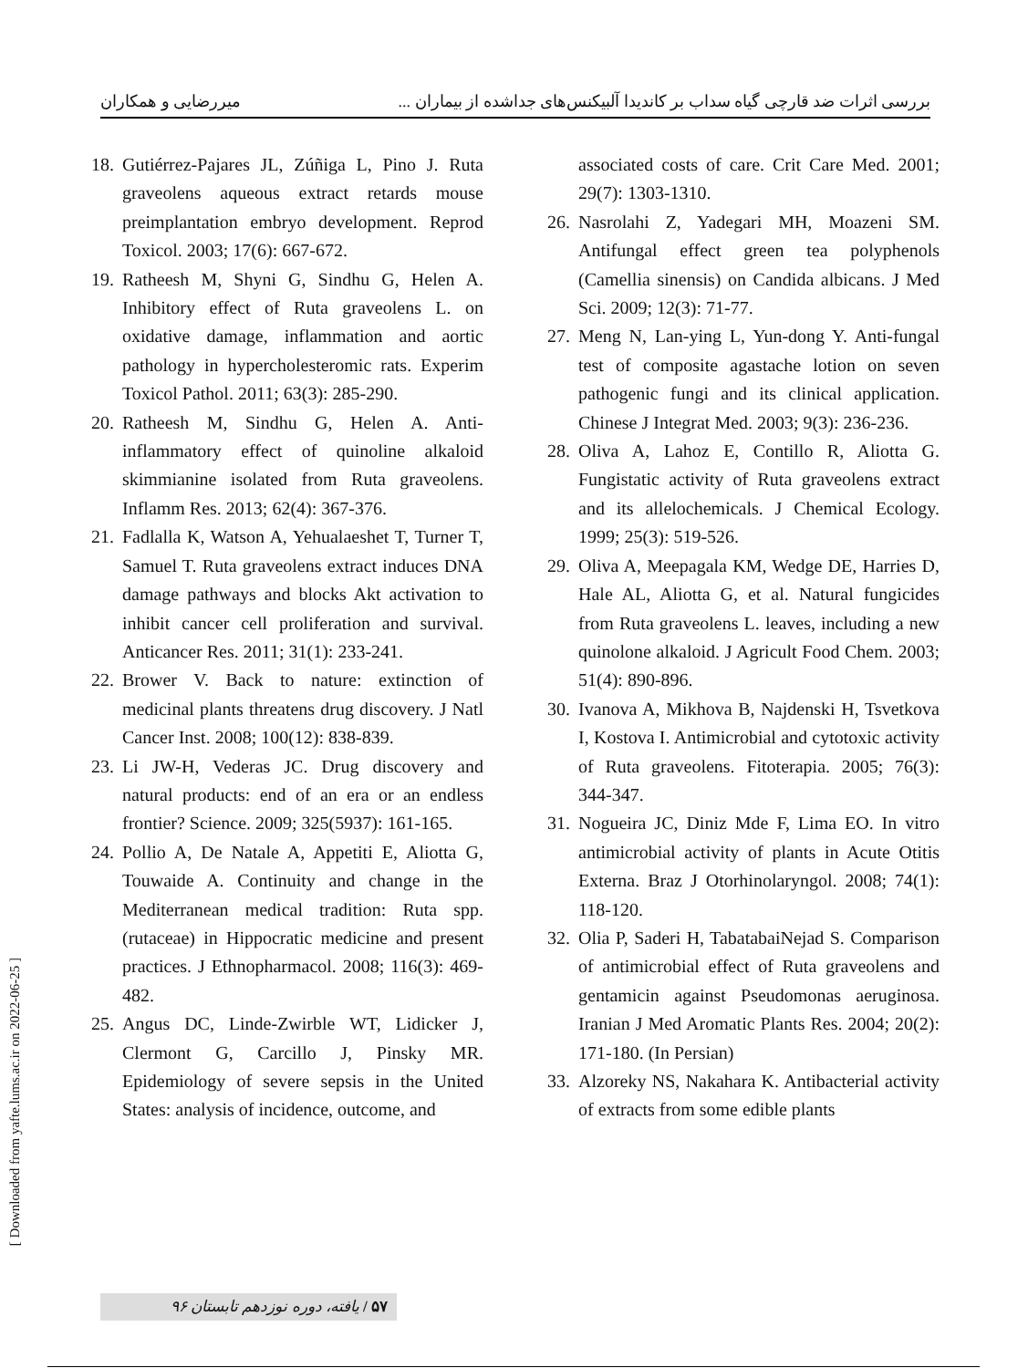بررسی اثرات ضد قارچی گیاه سداب بر کاندیدا آلبیکنس‌های جداشده از بیماران ... میررضایی و همکاران
18. Gutiérrez-Pajares JL, Zúñiga L, Pino J. Ruta graveolens aqueous extract retards mouse preimplantation embryo development. Reprod Toxicol. 2003; 17(6): 667-672.
19. Ratheesh M, Shyni G, Sindhu G, Helen A. Inhibitory effect of Ruta graveolens L. on oxidative damage, inflammation and aortic pathology in hypercholesteromic rats. Experim Toxicol Pathol. 2011; 63(3): 285-290.
20. Ratheesh M, Sindhu G, Helen A. Anti-inflammatory effect of quinoline alkaloid skimmianine isolated from Ruta graveolens. Inflamm Res. 2013; 62(4): 367-376.
21. Fadlalla K, Watson A, Yehualaeshet T, Turner T, Samuel T. Ruta graveolens extract induces DNA damage pathways and blocks Akt activation to inhibit cancer cell proliferation and survival. Anticancer Res. 2011; 31(1): 233-241.
22. Brower V. Back to nature: extinction of medicinal plants threatens drug discovery. J Natl Cancer Inst. 2008; 100(12): 838-839.
23. Li JW-H, Vederas JC. Drug discovery and natural products: end of an era or an endless frontier? Science. 2009; 325(5937): 161-165.
24. Pollio A, De Natale A, Appetiti E, Aliotta G, Touwaide A. Continuity and change in the Mediterranean medical tradition: Ruta spp.(rutaceae) in Hippocratic medicine and present practices. J Ethnopharmacol. 2008; 116(3): 469-482.
25. Angus DC, Linde-Zwirble WT, Lidicker J, Clermont G, Carcillo J, Pinsky MR. Epidemiology of severe sepsis in the United States: analysis of incidence, outcome, and
associated costs of care. Crit Care Med. 2001; 29(7): 1303-1310.
26. Nasrolahi Z, Yadegari MH, Moazeni SM. Antifungal effect green tea polyphenols (Camellia sinensis) on Candida albicans. J Med Sci. 2009; 12(3): 71-77.
27. Meng N, Lan-ying L, Yun-dong Y. Anti-fungal test of composite agastache lotion on seven pathogenic fungi and its clinical application. Chinese J Integrat Med. 2003; 9(3): 236-236.
28. Oliva A, Lahoz E, Contillo R, Aliotta G. Fungistatic activity of Ruta graveolens extract and its allelochemicals. J Chemical Ecology. 1999; 25(3): 519-526.
29. Oliva A, Meepagala KM, Wedge DE, Harries D, Hale AL, Aliotta G, et al. Natural fungicides from Ruta graveolens L. leaves, including a new quinolone alkaloid. J Agricult Food Chem. 2003; 51(4): 890-896.
30. Ivanova A, Mikhova B, Najdenski H, Tsvetkova I, Kostova I. Antimicrobial and cytotoxic activity of Ruta graveolens. Fitoterapia. 2005; 76(3): 344-347.
31. Nogueira JC, Diniz Mde F, Lima EO. In vitro antimicrobial activity of plants in Acute Otitis Externa. Braz J Otorhinolaryngol. 2008; 74(1): 118-120.
32. Olia P, Saderi H, TabatabaiNejad S. Comparison of antimicrobial effect of Ruta graveolens and gentamicin against Pseudomonas aeruginosa. Iranian J Med Aromatic Plants Res. 2004; 20(2): 171-180. (In Persian)
33. Alzoreky NS, Nakahara K. Antibacterial activity of extracts from some edible plants
[ Downloaded from yafte.lums.ac.ir on 2022-06-25 ]
۵۷ / یافته، دوره نوزدهم تابستان ۹۶